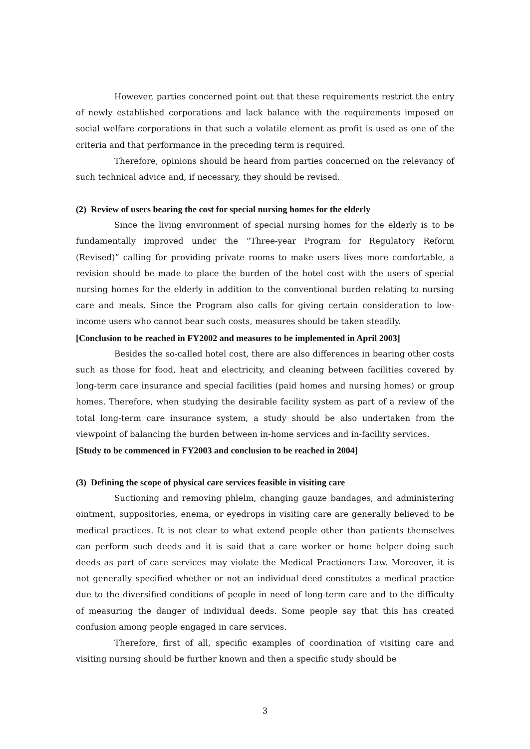However, parties concerned point out that these requirements restrict the entry of newly established corporations and lack balance with the requirements imposed on social welfare corporations in that such a volatile element as profit is used as one of the criteria and that performance in the preceding term is required.
Therefore, opinions should be heard from parties concerned on the relevancy of such technical advice and, if necessary, they should be revised.
(2) Review of users bearing the cost for special nursing homes for the elderly
Since the living environment of special nursing homes for the elderly is to be fundamentally improved under the “Three-year Program for Regulatory Reform (Revised)” calling for providing private rooms to make users lives more comfortable, a revision should be made to place the burden of the hotel cost with the users of special nursing homes for the elderly in addition to the conventional burden relating to nursing care and meals. Since the Program also calls for giving certain consideration to low-income users who cannot bear such costs, measures should be taken steadily.
[Conclusion to be reached in FY2002 and measures to be implemented in April 2003]
Besides the so-called hotel cost, there are also differences in bearing other costs such as those for food, heat and electricity, and cleaning between facilities covered by long-term care insurance and special facilities (paid homes and nursing homes) or group homes. Therefore, when studying the desirable facility system as part of a review of the total long-term care insurance system, a study should be also undertaken from the viewpoint of balancing the burden between in-home services and in-facility services.
[Study to be commenced in FY2003 and conclusion to be reached in 2004]
(3) Defining the scope of physical care services feasible in visiting care
Suctioning and removing phlelm, changing gauze bandages, and administering ointment, suppositories, enema, or eyedrops in visiting care are generally believed to be medical practices. It is not clear to what extend people other than patients themselves can perform such deeds and it is said that a care worker or home helper doing such deeds as part of care services may violate the Medical Practioners Law. Moreover, it is not generally specified whether or not an individual deed constitutes a medical practice due to the diversified conditions of people in need of long-term care and to the difficulty of measuring the danger of individual deeds. Some people say that this has created confusion among people engaged in care services.
Therefore, first of all, specific examples of coordination of visiting care and visiting nursing should be further known and then a specific study should be
3